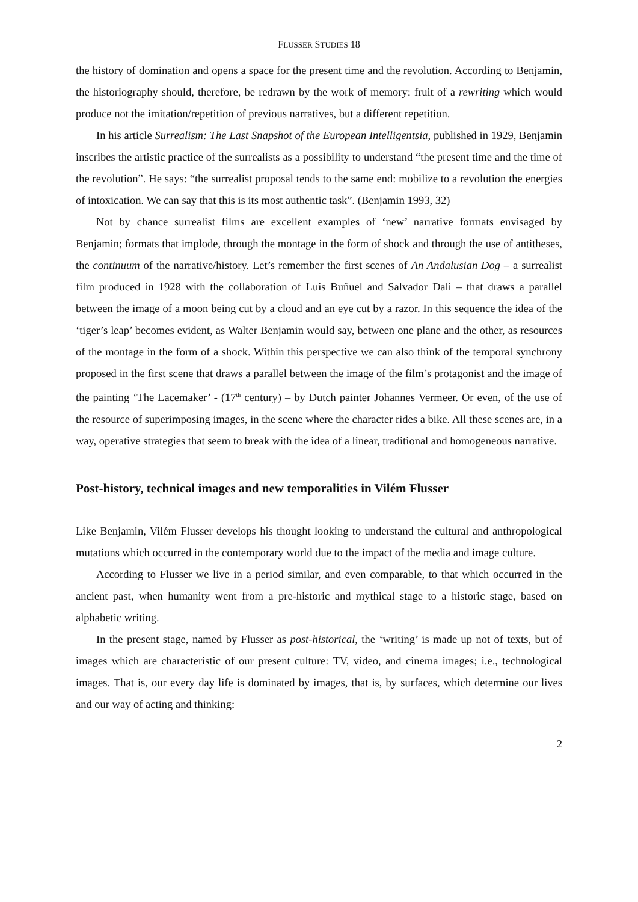FLUSSER STUDIES 18
the history of domination and opens a space for the present time and the revolution. According to Benjamin, the historiography should, therefore, be redrawn by the work of memory: fruit of a rewriting which would produce not the imitation/repetition of previous narratives, but a different repetition.
In his article Surrealism: The Last Snapshot of the European Intelligentsia, published in 1929, Benjamin inscribes the artistic practice of the surrealists as a possibility to understand “the present time and the time of the revolution”. He says: “the surrealist proposal tends to the same end: mobilize to a revolution the energies of intoxication. We can say that this is its most authentic task”. (Benjamin 1993, 32)
Not by chance surrealist films are excellent examples of ‘new’ narrative formats envisaged by Benjamin; formats that implode, through the montage in the form of shock and through the use of antitheses, the continuum of the narrative/history. Let’s remember the first scenes of An Andalusian Dog – a surrealist film produced in 1928 with the collaboration of Luis Buñuel and Salvador Dali – that draws a parallel between the image of a moon being cut by a cloud and an eye cut by a razor. In this sequence the idea of the ‘tiger’s leap’ becomes evident, as Walter Benjamin would say, between one plane and the other, as resources of the montage in the form of a shock. Within this perspective we can also think of the temporal synchrony proposed in the first scene that draws a parallel between the image of the film’s protagonist and the image of the painting ‘The Lacemaker’ - (17<sup>th</sup> century) – by Dutch painter Johannes Vermeer. Or even, of the use of the resource of superimposing images, in the scene where the character rides a bike. All these scenes are, in a way, operative strategies that seem to break with the idea of a linear, traditional and homogeneous narrative.
Post-history, technical images and new temporalities in Vilém Flusser
Like Benjamin, Vilém Flusser develops his thought looking to understand the cultural and anthropological mutations which occurred in the contemporary world due to the impact of the media and image culture.
According to Flusser we live in a period similar, and even comparable, to that which occurred in the ancient past, when humanity went from a pre-historic and mythical stage to a historic stage, based on alphabetic writing.
In the present stage, named by Flusser as post-historical, the ‘writing’ is made up not of texts, but of images which are characteristic of our present culture: TV, video, and cinema images; i.e., technological images. That is, our every day life is dominated by images, that is, by surfaces, which determine our lives and our way of acting and thinking:
2